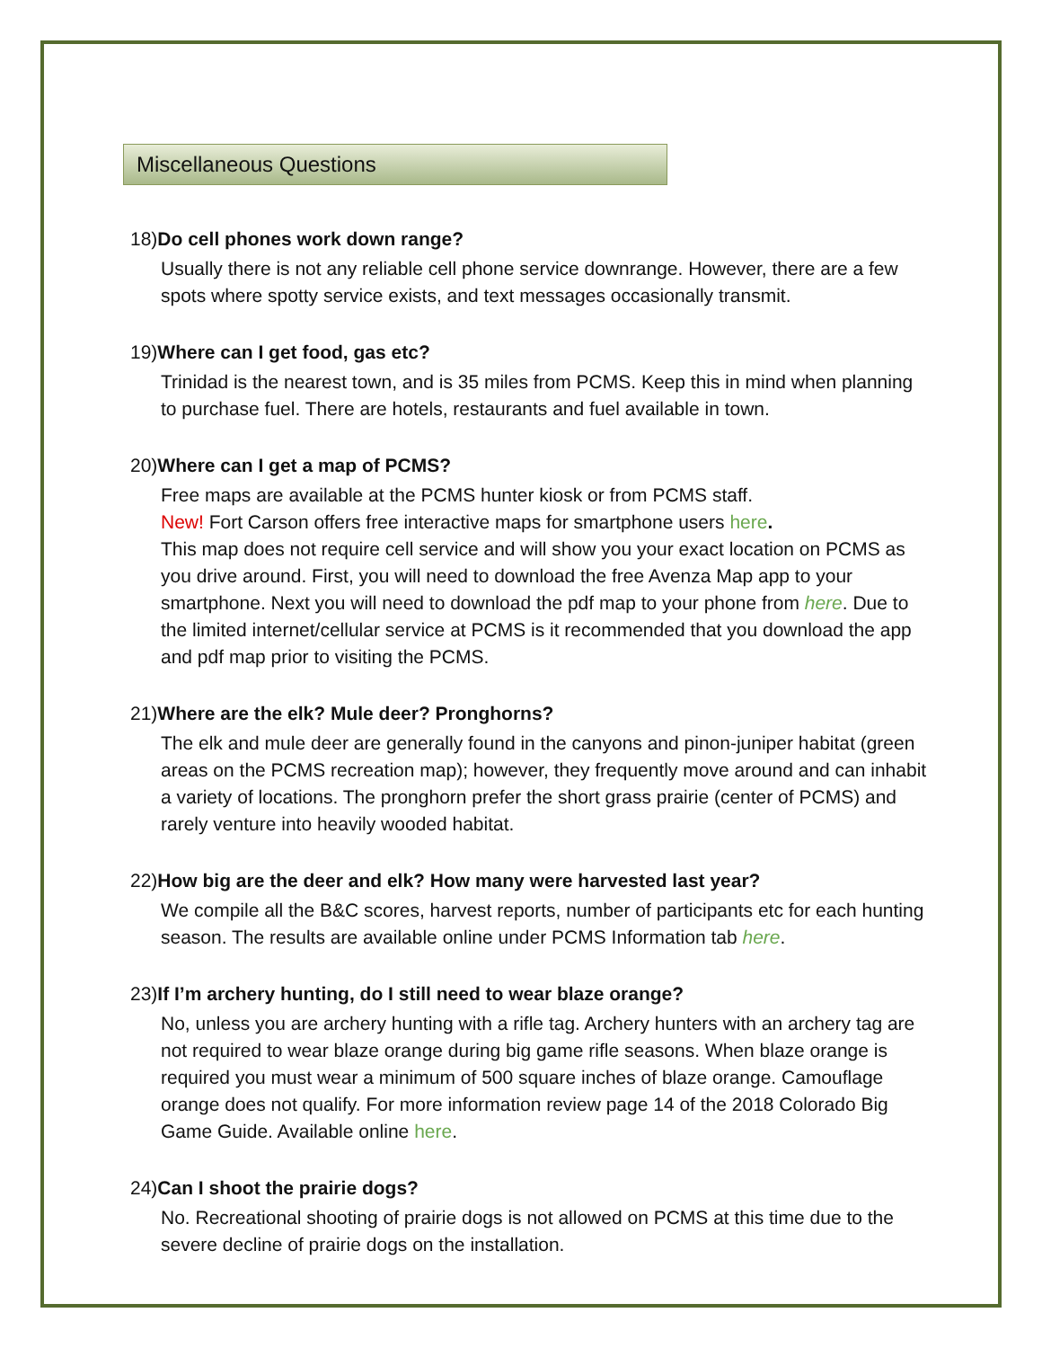Miscellaneous Questions
18) Do cell phones work down range?
Usually there is not any reliable cell phone service downrange. However, there are a few spots where spotty service exists, and text messages occasionally transmit.
19) Where can I get food, gas etc?
Trinidad is the nearest town, and is 35 miles from PCMS. Keep this in mind when planning to purchase fuel. There are hotels, restaurants and fuel available in town.
20) Where can I get a map of PCMS?
Free maps are available at the PCMS hunter kiosk or from PCMS staff.
New! Fort Carson offers free interactive maps for smartphone users here.
This map does not require cell service and will show you your exact location on PCMS as you drive around. First, you will need to download the free Avenza Map app to your smartphone. Next you will need to download the pdf map to your phone from here. Due to the limited internet/cellular service at PCMS is it recommended that you download the app and pdf map prior to visiting the PCMS.
21) Where are the elk? Mule deer? Pronghorns?
The elk and mule deer are generally found in the canyons and pinon-juniper habitat (green areas on the PCMS recreation map); however, they frequently move around and can inhabit a variety of locations. The pronghorn prefer the short grass prairie (center of PCMS) and rarely venture into heavily wooded habitat.
22) How big are the deer and elk? How many were harvested last year?
We compile all the B&C scores, harvest reports, number of participants etc for each hunting season. The results are available online under PCMS Information tab here.
23) If I’m archery hunting, do I still need to wear blaze orange?
No, unless you are archery hunting with a rifle tag. Archery hunters with an archery tag are not required to wear blaze orange during big game rifle seasons. When blaze orange is required you must wear a minimum of 500 square inches of blaze orange. Camouflage orange does not qualify. For more information review page 14 of the 2018 Colorado Big Game Guide. Available online here.
24) Can I shoot the prairie dogs?
No. Recreational shooting of prairie dogs is not allowed on PCMS at this time due to the severe decline of prairie dogs on the installation.